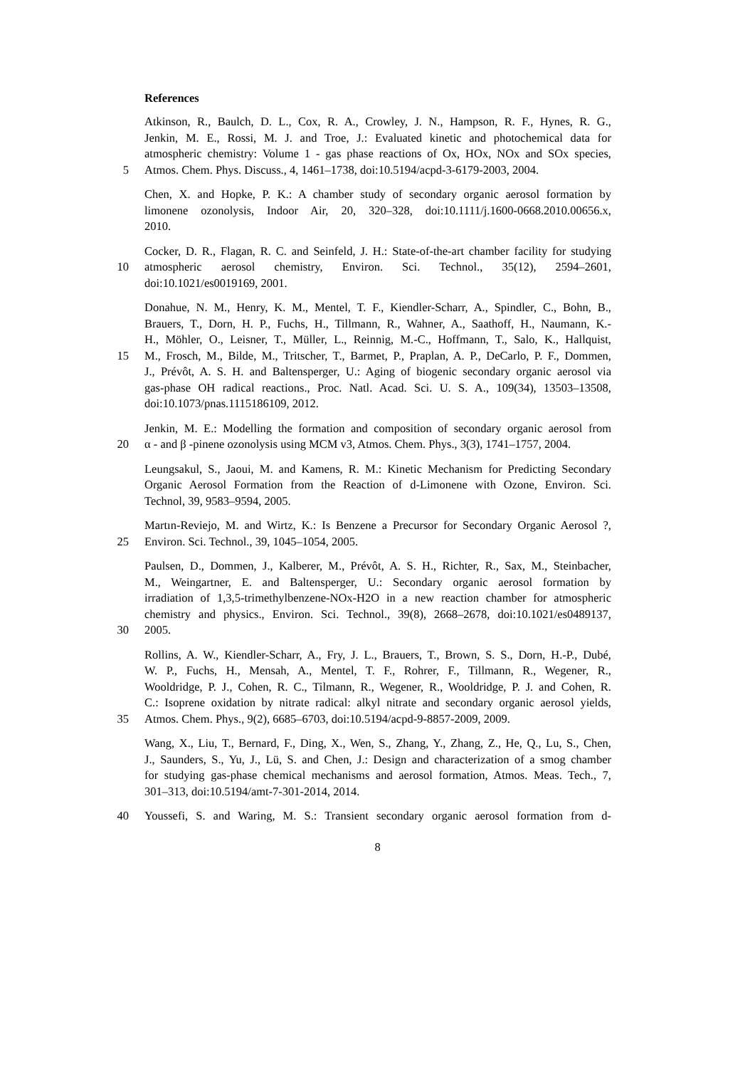References
Atkinson, R., Baulch, D. L., Cox, R. A., Crowley, J. N., Hampson, R. F., Hynes, R. G.,
Jenkin, M. E., Rossi, M. J. and Troe, J.: Evaluated kinetic and photochemical data for
atmospheric chemistry: Volume 1 - gas phase reactions of Ox, HOx, NOx and SOx species,
5 Atmos. Chem. Phys. Discuss., 4, 1461–1738, doi:10.5194/acpd-3-6179-2003, 2004.
Chen, X. and Hopke, P. K.: A chamber study of secondary organic aerosol formation by
limonene ozonolysis, Indoor Air, 20, 320–328, doi:10.1111/j.1600-0668.2010.00656.x,
2010.
Cocker, D. R., Flagan, R. C. and Seinfeld, J. H.: State-of-the-art chamber facility for studying
10 atmospheric aerosol chemistry, Environ. Sci. Technol., 35(12), 2594–2601,
doi:10.1021/es0019169, 2001.
Donahue, N. M., Henry, K. M., Mentel, T. F., Kiendler-Scharr, A., Spindler, C., Bohn, B.,
Brauers, T., Dorn, H. P., Fuchs, H., Tillmann, R., Wahner, A., Saathoff, H., Naumann, K.-
H., Möhler, O., Leisner, T., Müller, L., Reinnig, M.-C., Hoffmann, T., Salo, K., Hallquist,
15 M., Frosch, M., Bilde, M., Tritscher, T., Barmet, P., Praplan, A. P., DeCarlo, P. F., Dommen,
J., Prévôt, A. S. H. and Baltensperger, U.: Aging of biogenic secondary organic aerosol via
gas-phase OH radical reactions., Proc. Natl. Acad. Sci. U. S. A., 109(34), 13503–13508,
doi:10.1073/pnas.1115186109, 2012.
Jenkin, M. E.: Modelling the formation and composition of secondary organic aerosol from
20 α - and β -pinene ozonolysis using MCM v3, Atmos. Chem. Phys., 3(3), 1741–1757, 2004.
Leungsakul, S., Jaoui, M. and Kamens, R. M.: Kinetic Mechanism for Predicting Secondary
Organic Aerosol Formation from the Reaction of d-Limonene with Ozone, Environ. Sci.
Technol, 39, 9583–9594, 2005.
Martın-Reviejo, M. and Wirtz, K.: Is Benzene a Precursor for Secondary Organic Aerosol ?,
25 Environ. Sci. Technol., 39, 1045–1054, 2005.
Paulsen, D., Dommen, J., Kalberer, M., Prévôt, A. S. H., Richter, R., Sax, M., Steinbacher,
M., Weingartner, E. and Baltensperger, U.: Secondary organic aerosol formation by
irradiation of 1,3,5-trimethylbenzene-NOx-H2O in a new reaction chamber for atmospheric
chemistry and physics., Environ. Sci. Technol., 39(8), 2668–2678, doi:10.1021/es0489137,
30 2005.
Rollins, A. W., Kiendler-Scharr, A., Fry, J. L., Brauers, T., Brown, S. S., Dorn, H.-P., Dubé,
W. P., Fuchs, H., Mensah, A., Mentel, T. F., Rohrer, F., Tillmann, R., Wegener, R.,
Wooldridge, P. J., Cohen, R. C., Tilmann, R., Wegener, R., Wooldridge, P. J. and Cohen, R.
C.: Isoprene oxidation by nitrate radical: alkyl nitrate and secondary organic aerosol yields,
35 Atmos. Chem. Phys., 9(2), 6685–6703, doi:10.5194/acpd-9-8857-2009, 2009.
Wang, X., Liu, T., Bernard, F., Ding, X., Wen, S., Zhang, Y., Zhang, Z., He, Q., Lu, S., Chen,
J., Saunders, S., Yu, J., Lü, S. and Chen, J.: Design and characterization of a smog chamber
for studying gas-phase chemical mechanisms and aerosol formation, Atmos. Meas. Tech., 7,
301–313, doi:10.5194/amt-7-301-2014, 2014.
40 Youssefi, S. and Waring, M. S.: Transient secondary organic aerosol formation from d-
8